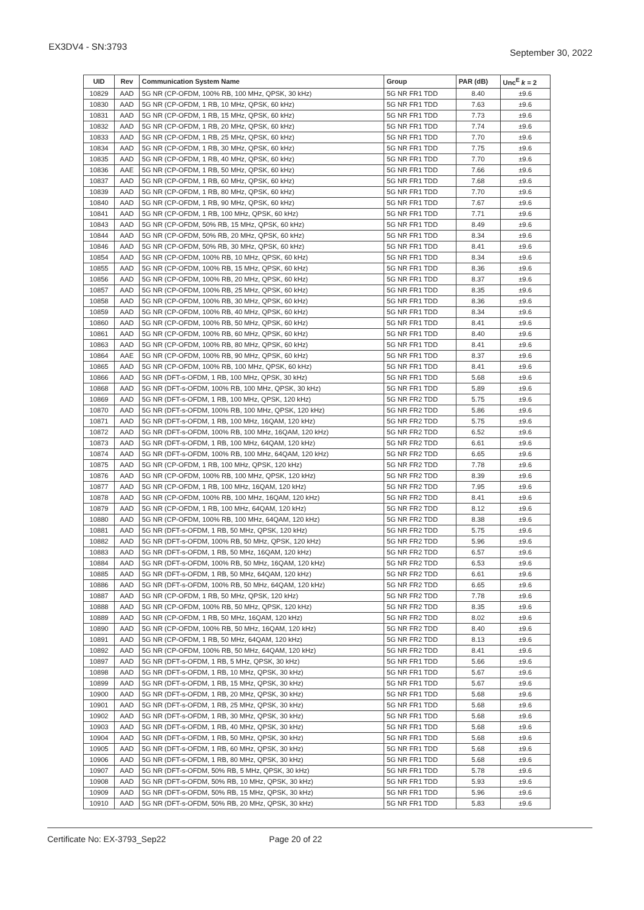EX3DV4 - SN:3793
September 30, 2022
| UID | Rev | Communication System Name | Group | PAR (dB) | Unc<sup>E</sup> k = 2 |
| --- | --- | --- | --- | --- | --- |
| 10829 | AAD | 5G NR (CP-OFDM, 100% RB, 100 MHz, QPSK, 30 kHz) | 5G NR FR1 TDD | 8.40 | ±9.6 |
| 10830 | AAD | 5G NR (CP-OFDM, 1 RB, 10 MHz, QPSK, 60 kHz) | 5G NR FR1 TDD | 7.63 | ±9.6 |
| 10831 | AAD | 5G NR (CP-OFDM, 1 RB, 15 MHz, QPSK, 60 kHz) | 5G NR FR1 TDD | 7.73 | ±9.6 |
| 10832 | AAD | 5G NR (CP-OFDM, 1 RB, 20 MHz, QPSK, 60 kHz) | 5G NR FR1 TDD | 7.74 | ±9.6 |
| 10833 | AAD | 5G NR (CP-OFDM, 1 RB, 25 MHz, QPSK, 60 kHz) | 5G NR FR1 TDD | 7.70 | ±9.6 |
| 10834 | AAD | 5G NR (CP-OFDM, 1 RB, 30 MHz, QPSK, 60 kHz) | 5G NR FR1 TDD | 7.75 | ±9.6 |
| 10835 | AAD | 5G NR (CP-OFDM, 1 RB, 40 MHz, QPSK, 60 kHz) | 5G NR FR1 TDD | 7.70 | ±9.6 |
| 10836 | AAE | 5G NR (CP-OFDM, 1 RB, 50 MHz, QPSK, 60 kHz) | 5G NR FR1 TDD | 7.66 | ±9.6 |
| 10837 | AAD | 5G NR (CP-OFDM, 1 RB, 60 MHz, QPSK, 60 kHz) | 5G NR FR1 TDD | 7.68 | ±9.6 |
| 10839 | AAD | 5G NR (CP-OFDM, 1 RB, 80 MHz, QPSK, 60 kHz) | 5G NR FR1 TDD | 7.70 | ±9.6 |
| 10840 | AAD | 5G NR (CP-OFDM, 1 RB, 90 MHz, QPSK, 60 kHz) | 5G NR FR1 TDD | 7.67 | ±9.6 |
| 10841 | AAD | 5G NR (CP-OFDM, 1 RB, 100 MHz, QPSK, 60 kHz) | 5G NR FR1 TDD | 7.71 | ±9.6 |
| 10843 | AAD | 5G NR (CP-OFDM, 50% RB, 15 MHz, QPSK, 60 kHz) | 5G NR FR1 TDD | 8.49 | ±9.6 |
| 10844 | AAD | 5G NR (CP-OFDM, 50% RB, 20 MHz, QPSK, 60 kHz) | 5G NR FR1 TDD | 8.34 | ±9.6 |
| 10846 | AAD | 5G NR (CP-OFDM, 50% RB, 30 MHz, QPSK, 60 kHz) | 5G NR FR1 TDD | 8.41 | ±9.6 |
| 10854 | AAD | 5G NR (CP-OFDM, 100% RB, 10 MHz, QPSK, 60 kHz) | 5G NR FR1 TDD | 8.34 | ±9.6 |
| 10855 | AAD | 5G NR (CP-OFDM, 100% RB, 15 MHz, QPSK, 60 kHz) | 5G NR FR1 TDD | 8.36 | ±9.6 |
| 10856 | AAD | 5G NR (CP-OFDM, 100% RB, 20 MHz, QPSK, 60 kHz) | 5G NR FR1 TDD | 8.37 | ±9.6 |
| 10857 | AAD | 5G NR (CP-OFDM, 100% RB, 25 MHz, QPSK, 60 kHz) | 5G NR FR1 TDD | 8.35 | ±9.6 |
| 10858 | AAD | 5G NR (CP-OFDM, 100% RB, 30 MHz, QPSK, 60 kHz) | 5G NR FR1 TDD | 8.36 | ±9.6 |
| 10859 | AAD | 5G NR (CP-OFDM, 100% RB, 40 MHz, QPSK, 60 kHz) | 5G NR FR1 TDD | 8.34 | ±9.6 |
| 10860 | AAD | 5G NR (CP-OFDM, 100% RB, 50 MHz, QPSK, 60 kHz) | 5G NR FR1 TDD | 8.41 | ±9.6 |
| 10861 | AAD | 5G NR (CP-OFDM, 100% RB, 60 MHz, QPSK, 60 kHz) | 5G NR FR1 TDD | 8.40 | ±9.6 |
| 10863 | AAD | 5G NR (CP-OFDM, 100% RB, 80 MHz, QPSK, 60 kHz) | 5G NR FR1 TDD | 8.41 | ±9.6 |
| 10864 | AAE | 5G NR (CP-OFDM, 100% RB, 90 MHz, QPSK, 60 kHz) | 5G NR FR1 TDD | 8.37 | ±9.6 |
| 10865 | AAD | 5G NR (CP-OFDM, 100% RB, 100 MHz, QPSK, 60 kHz) | 5G NR FR1 TDD | 8.41 | ±9.6 |
| 10866 | AAD | 5G NR (DFT-s-OFDM, 1 RB, 100 MHz, QPSK, 30 kHz) | 5G NR FR1 TDD | 5.68 | ±9.6 |
| 10868 | AAD | 5G NR (DFT-s-OFDM, 100% RB, 100 MHz, QPSK, 30 kHz) | 5G NR FR1 TDD | 5.89 | ±9.6 |
| 10869 | AAD | 5G NR (DFT-s-OFDM, 1 RB, 100 MHz, QPSK, 120 kHz) | 5G NR FR2 TDD | 5.75 | ±9.6 |
| 10870 | AAD | 5G NR (DFT-s-OFDM, 100% RB, 100 MHz, QPSK, 120 kHz) | 5G NR FR2 TDD | 5.86 | ±9.6 |
| 10871 | AAD | 5G NR (DFT-s-OFDM, 1 RB, 100 MHz, 16QAM, 120 kHz) | 5G NR FR2 TDD | 5.75 | ±9.6 |
| 10872 | AAD | 5G NR (DFT-s-OFDM, 100% RB, 100 MHz, 16QAM, 120 kHz) | 5G NR FR2 TDD | 6.52 | ±9.6 |
| 10873 | AAD | 5G NR (DFT-s-OFDM, 1 RB, 100 MHz, 64QAM, 120 kHz) | 5G NR FR2 TDD | 6.61 | ±9.6 |
| 10874 | AAD | 5G NR (DFT-s-OFDM, 100% RB, 100 MHz, 64QAM, 120 kHz) | 5G NR FR2 TDD | 6.65 | ±9.6 |
| 10875 | AAD | 5G NR (CP-OFDM, 1 RB, 100 MHz, QPSK, 120 kHz) | 5G NR FR2 TDD | 7.78 | ±9.6 |
| 10876 | AAD | 5G NR (CP-OFDM, 100% RB, 100 MHz, QPSK, 120 kHz) | 5G NR FR2 TDD | 8.39 | ±9.6 |
| 10877 | AAD | 5G NR (CP-OFDM, 1 RB, 100 MHz, 16QAM, 120 kHz) | 5G NR FR2 TDD | 7.95 | ±9.6 |
| 10878 | AAD | 5G NR (CP-OFDM, 100% RB, 100 MHz, 16QAM, 120 kHz) | 5G NR FR2 TDD | 8.41 | ±9.6 |
| 10879 | AAD | 5G NR (CP-OFDM, 1 RB, 100 MHz, 64QAM, 120 kHz) | 5G NR FR2 TDD | 8.12 | ±9.6 |
| 10880 | AAD | 5G NR (CP-OFDM, 100% RB, 100 MHz, 64QAM, 120 kHz) | 5G NR FR2 TDD | 8.38 | ±9.6 |
| 10881 | AAD | 5G NR (DFT-s-OFDM, 1 RB, 50 MHz, QPSK, 120 kHz) | 5G NR FR2 TDD | 5.75 | ±9.6 |
| 10882 | AAD | 5G NR (DFT-s-OFDM, 100% RB, 50 MHz, QPSK, 120 kHz) | 5G NR FR2 TDD | 5.96 | ±9.6 |
| 10883 | AAD | 5G NR (DFT-s-OFDM, 1 RB, 50 MHz, 16QAM, 120 kHz) | 5G NR FR2 TDD | 6.57 | ±9.6 |
| 10884 | AAD | 5G NR (DFT-s-OFDM, 100% RB, 50 MHz, 16QAM, 120 kHz) | 5G NR FR2 TDD | 6.53 | ±9.6 |
| 10885 | AAD | 5G NR (DFT-s-OFDM, 1 RB, 50 MHz, 64QAM, 120 kHz) | 5G NR FR2 TDD | 6.61 | ±9.6 |
| 10886 | AAD | 5G NR (DFT-s-OFDM, 100% RB, 50 MHz, 64QAM, 120 kHz) | 5G NR FR2 TDD | 6.65 | ±9.6 |
| 10887 | AAD | 5G NR (CP-OFDM, 1 RB, 50 MHz, QPSK, 120 kHz) | 5G NR FR2 TDD | 7.78 | ±9.6 |
| 10888 | AAD | 5G NR (CP-OFDM, 100% RB, 50 MHz, QPSK, 120 kHz) | 5G NR FR2 TDD | 8.35 | ±9.6 |
| 10889 | AAD | 5G NR (CP-OFDM, 1 RB, 50 MHz, 16QAM, 120 kHz) | 5G NR FR2 TDD | 8.02 | ±9.6 |
| 10890 | AAD | 5G NR (CP-OFDM, 100% RB, 50 MHz, 16QAM, 120 kHz) | 5G NR FR2 TDD | 8.40 | ±9.6 |
| 10891 | AAD | 5G NR (CP-OFDM, 1 RB, 50 MHz, 64QAM, 120 kHz) | 5G NR FR2 TDD | 8.13 | ±9.6 |
| 10892 | AAD | 5G NR (CP-OFDM, 100% RB, 50 MHz, 64QAM, 120 kHz) | 5G NR FR2 TDD | 8.41 | ±9.6 |
| 10897 | AAD | 5G NR (DFT-s-OFDM, 1 RB, 5 MHz, QPSK, 30 kHz) | 5G NR FR1 TDD | 5.66 | ±9.6 |
| 10898 | AAD | 5G NR (DFT-s-OFDM, 1 RB, 10 MHz, QPSK, 30 kHz) | 5G NR FR1 TDD | 5.67 | ±9.6 |
| 10899 | AAD | 5G NR (DFT-s-OFDM, 1 RB, 15 MHz, QPSK, 30 kHz) | 5G NR FR1 TDD | 5.67 | ±9.6 |
| 10900 | AAD | 5G NR (DFT-s-OFDM, 1 RB, 20 MHz, QPSK, 30 kHz) | 5G NR FR1 TDD | 5.68 | ±9.6 |
| 10901 | AAD | 5G NR (DFT-s-OFDM, 1 RB, 25 MHz, QPSK, 30 kHz) | 5G NR FR1 TDD | 5.68 | ±9.6 |
| 10902 | AAD | 5G NR (DFT-s-OFDM, 1 RB, 30 MHz, QPSK, 30 kHz) | 5G NR FR1 TDD | 5.68 | ±9.6 |
| 10903 | AAD | 5G NR (DFT-s-OFDM, 1 RB, 40 MHz, QPSK, 30 kHz) | 5G NR FR1 TDD | 5.68 | ±9.6 |
| 10904 | AAD | 5G NR (DFT-s-OFDM, 1 RB, 50 MHz, QPSK, 30 kHz) | 5G NR FR1 TDD | 5.68 | ±9.6 |
| 10905 | AAD | 5G NR (DFT-s-OFDM, 1 RB, 60 MHz, QPSK, 30 kHz) | 5G NR FR1 TDD | 5.68 | ±9.6 |
| 10906 | AAD | 5G NR (DFT-s-OFDM, 1 RB, 80 MHz, QPSK, 30 kHz) | 5G NR FR1 TDD | 5.68 | ±9.6 |
| 10907 | AAD | 5G NR (DFT-s-OFDM, 50% RB, 5 MHz, QPSK, 30 kHz) | 5G NR FR1 TDD | 5.78 | ±9.6 |
| 10908 | AAD | 5G NR (DFT-s-OFDM, 50% RB, 10 MHz, QPSK, 30 kHz) | 5G NR FR1 TDD | 5.93 | ±9.6 |
| 10909 | AAD | 5G NR (DFT-s-OFDM, 50% RB, 15 MHz, QPSK, 30 kHz) | 5G NR FR1 TDD | 5.96 | ±9.6 |
| 10910 | AAD | 5G NR (DFT-s-OFDM, 50% RB, 20 MHz, QPSK, 30 kHz) | 5G NR FR1 TDD | 5.83 | ±9.6 |
Certificate No: EX-3793_Sep22 Page 20 of 22